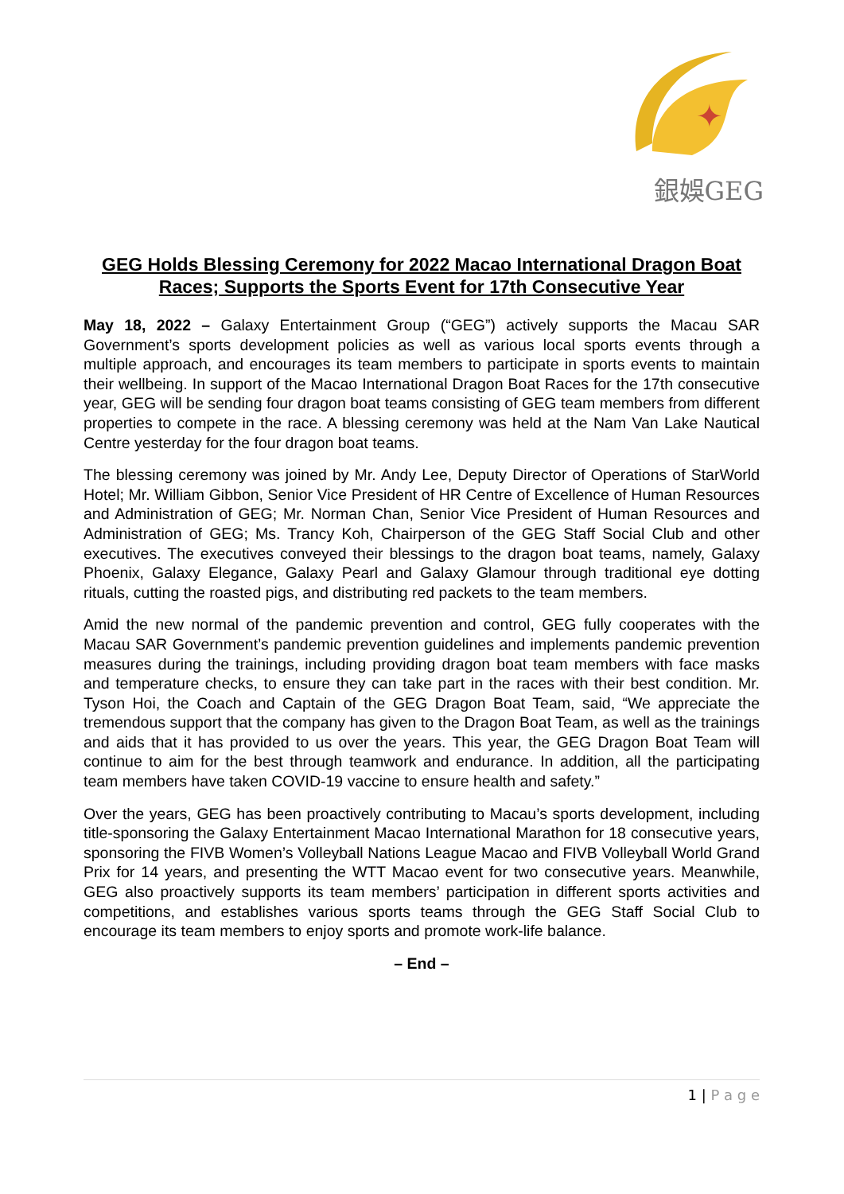✦
銀娛GEG
GEG Holds Blessing Ceremony for 2022 Macao International Dragon Boat Races; Supports the Sports Event for 17th Consecutive Year
May 18, 2022 – Galaxy Entertainment Group (“GEG”) actively supports the Macau SAR Government’s sports development policies as well as various local sports events through a multiple approach, and encourages its team members to participate in sports events to maintain their wellbeing. In support of the Macao International Dragon Boat Races for the 17th consecutive year, GEG will be sending four dragon boat teams consisting of GEG team members from different properties to compete in the race. A blessing ceremony was held at the Nam Van Lake Nautical Centre yesterday for the four dragon boat teams.
The blessing ceremony was joined by Mr. Andy Lee, Deputy Director of Operations of StarWorld Hotel; Mr. William Gibbon, Senior Vice President of HR Centre of Excellence of Human Resources and Administration of GEG; Mr. Norman Chan, Senior Vice President of Human Resources and Administration of GEG; Ms. Trancy Koh, Chairperson of the GEG Staff Social Club and other executives. The executives conveyed their blessings to the dragon boat teams, namely, Galaxy Phoenix, Galaxy Elegance, Galaxy Pearl and Galaxy Glamour through traditional eye dotting rituals, cutting the roasted pigs, and distributing red packets to the team members.
Amid the new normal of the pandemic prevention and control, GEG fully cooperates with the Macau SAR Government’s pandemic prevention guidelines and implements pandemic prevention measures during the trainings, including providing dragon boat team members with face masks and temperature checks, to ensure they can take part in the races with their best condition. Mr. Tyson Hoi, the Coach and Captain of the GEG Dragon Boat Team, said, “We appreciate the tremendous support that the company has given to the Dragon Boat Team, as well as the trainings and aids that it has provided to us over the years. This year, the GEG Dragon Boat Team will continue to aim for the best through teamwork and endurance. In addition, all the participating team members have taken COVID-19 vaccine to ensure health and safety.”
Over the years, GEG has been proactively contributing to Macau’s sports development, including title-sponsoring the Galaxy Entertainment Macao International Marathon for 18 consecutive years, sponsoring the FIVB Women’s Volleyball Nations League Macao and FIVB Volleyball World Grand Prix for 14 years, and presenting the WTT Macao event for two consecutive years. Meanwhile, GEG also proactively supports its team members’ participation in different sports activities and competitions, and establishes various sports teams through the GEG Staff Social Club to encourage its team members to enjoy sports and promote work-life balance.
– End –
1 | P a g e